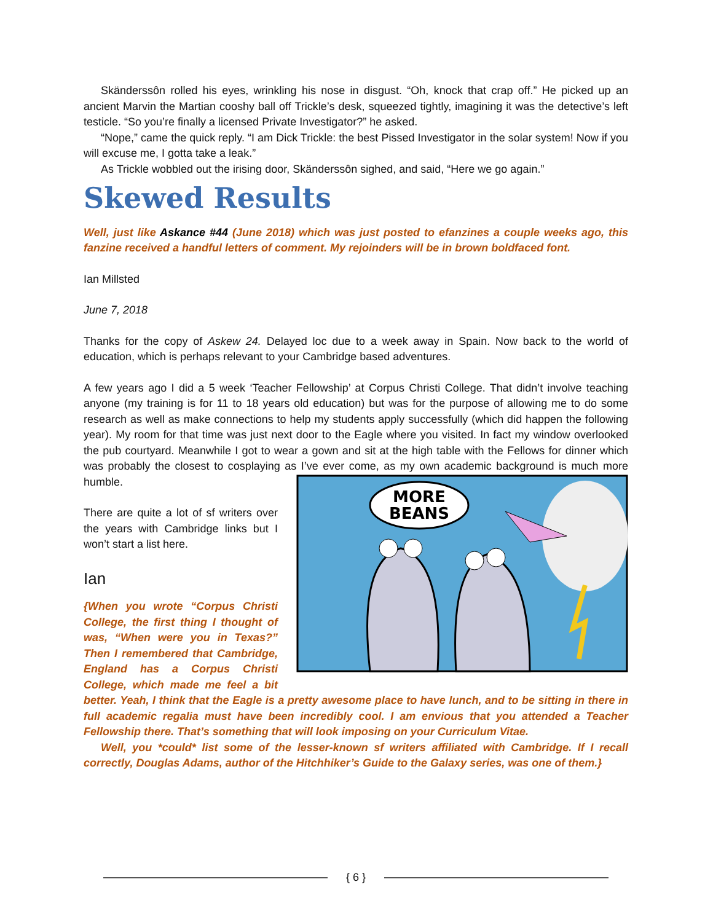Skänderssôn rolled his eyes, wrinkling his nose in disgust. “Oh, knock that crap off.” He picked up an ancient Marvin the Martian cooshy ball off Trickle’s desk, squeezed tightly, imagining it was the detective’s left testicle. “So you’re finally a licensed Private Investigator?” he asked.
“Nope,” came the quick reply. “I am Dick Trickle: the best Pissed Investigator in the solar system! Now if you will excuse me, I gotta take a leak.”
As Trickle wobbled out the irising door, Skänderssôn sighed, and said, “Here we go again.”
Skewed Results
Well, just like Askance #44 (June 2018) which was just posted to efanzines a couple weeks ago, this fanzine received a handful letters of comment. My rejoinders will be in brown boldfaced font.
Ian Millsted
June 7, 2018
Thanks for the copy of Askew 24. Delayed loc due to a week away in Spain. Now back to the world of education, which is perhaps relevant to your Cambridge based adventures.
A few years ago I did a 5 week ‘Teacher Fellowship’ at Corpus Christi College. That didn’t involve teaching anyone (my training is for 11 to 18 years old education) but was for the purpose of allowing me to do some research as well as make connections to help my students apply successfully (which did happen the following year). My room for that time was just next door to the Eagle where you visited. In fact my window overlooked the pub courtyard. Meanwhile I got to wear a gown and sit at the high table with the Fellows for dinner which was probably the closest to cosplaying as I’ve ever come, as my own
MORE
BEANS
academic background is much more humble.
There are quite a lot of sf writers over the years with Cambridge links but I won’t start a list here.
Ian
{When you wrote “Corpus Christi College, the first thing I thought of was, “When were you in Texas?” Then I remembered that Cambridge, England has a Corpus Christi College, which made me feel a bit better. Yeah, I think that the Eagle is a pretty awesome place to have lunch, and to be sitting in there in full academic regalia must have been incredibly cool. I am envious that you attended a Teacher Fellowship there. That’s something that will look imposing on your Curriculum Vitae.
Well, you *could* list some of the lesser-known sf writers affiliated with Cambridge. If I recall correctly, Douglas Adams, author of the Hitchhiker’s Guide to the Galaxy series, was one of them.}
{ 6 }